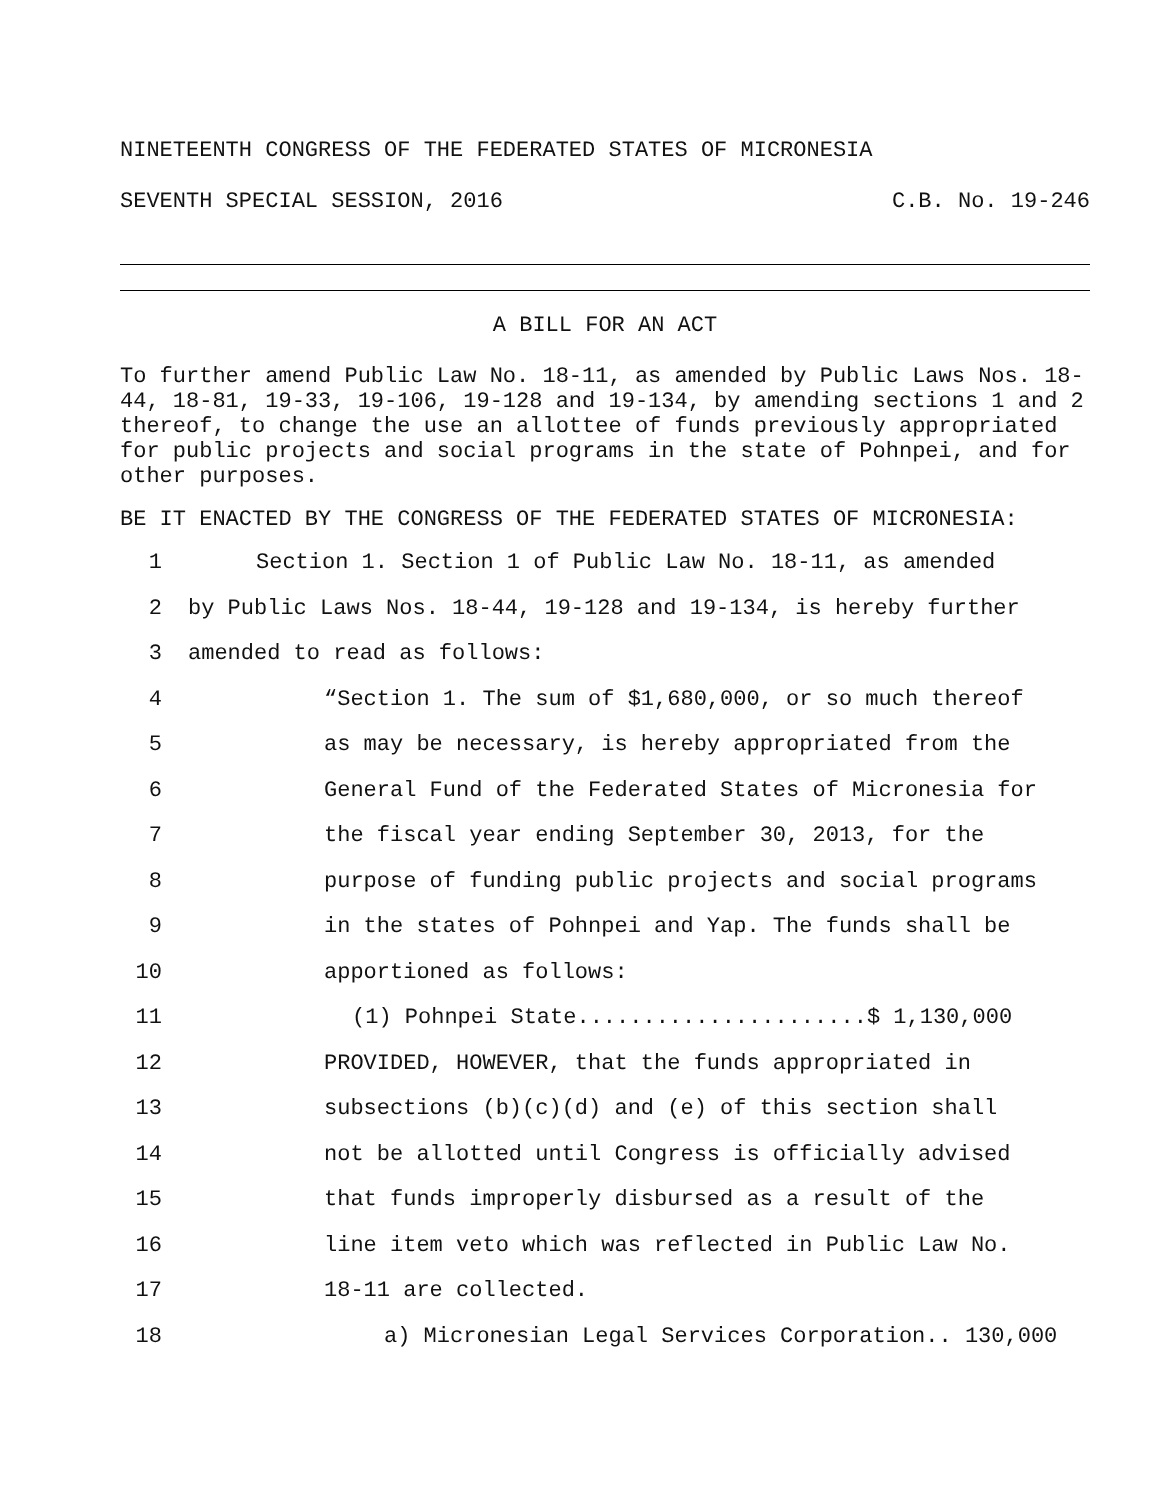NINETEENTH CONGRESS OF THE FEDERATED STATES OF MICRONESIA
SEVENTH SPECIAL SESSION, 2016 C.B. No. 19-246
A BILL FOR AN ACT
To further amend Public Law No. 18-11, as amended by Public Laws Nos. 18-44, 18-81, 19-33, 19-106, 19-128 and 19-134, by amending sections 1 and 2 thereof, to change the use an allottee of funds previously appropriated for public projects and social programs in the state of Pohnpei, and for other purposes.
BE IT ENACTED BY THE CONGRESS OF THE FEDERATED STATES OF MICRONESIA:
1 Section 1. Section 1 of Public Law No. 18-11, as amended
2 by Public Laws Nos. 18-44, 19-128 and 19-134, is hereby further
3 amended to read as follows:
4 “Section 1. The sum of $1,680,000, or so much thereof
5 as may be necessary, is hereby appropriated from the
6 General Fund of the Federated States of Micronesia for
7 the fiscal year ending September 30, 2013, for the
8 purpose of funding public projects and social programs
9 in the states of Pohnpei and Yap. The funds shall be
10 apportioned as follows:
11 (1) Pohnpei State......................$ 1,130,000
12 PROVIDED, HOWEVER, that the funds appropriated in
13 subsections (b)(c)(d) and (e) of this section shall
14 not be allotted until Congress is officially advised
15 that funds improperly disbursed as a result of the
16 line item veto which was reflected in Public Law No.
17 18-11 are collected.
18 a) Micronesian Legal Services Corporation.. 130,000